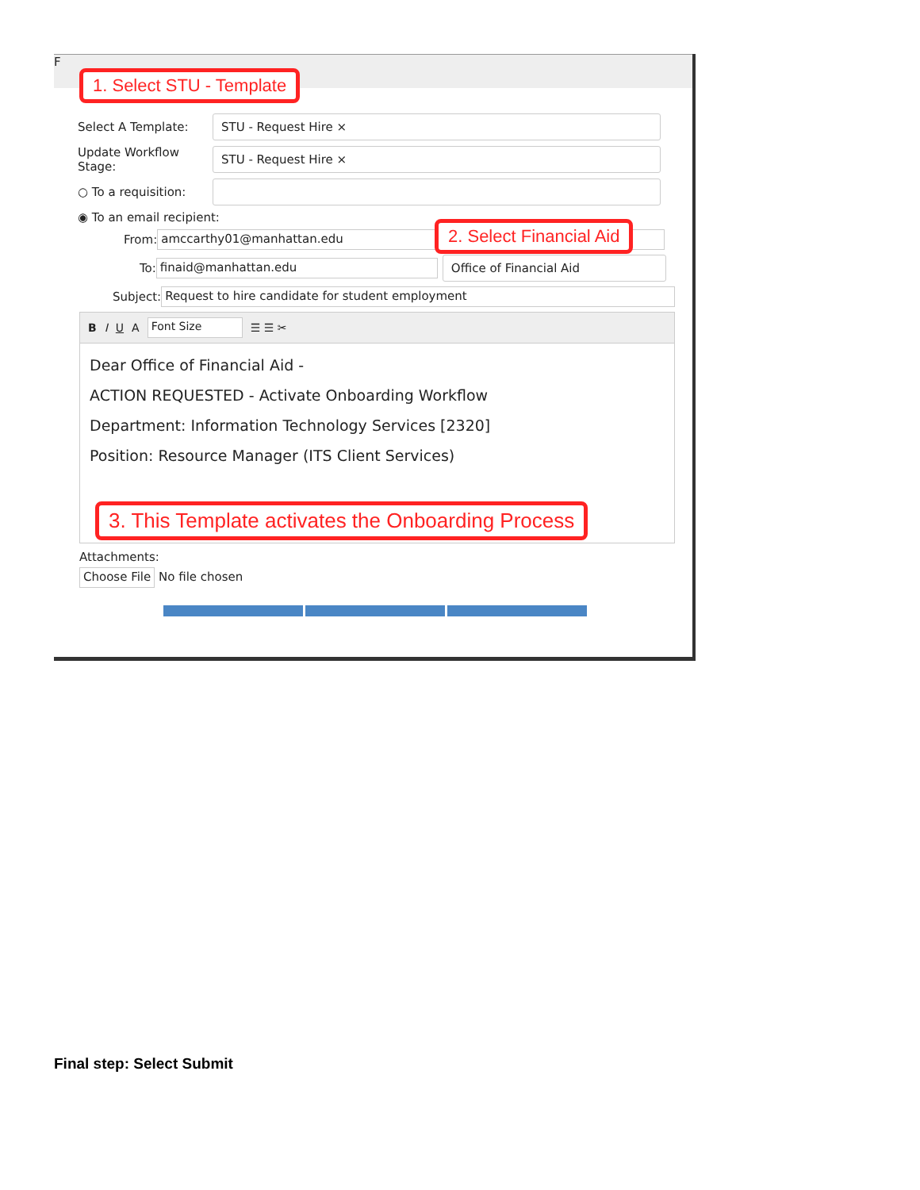F
1. Select STU - Template
Select A Template: STU - Request Hire ×
Update Workflow Stage: STU - Request Hire ×
○ To a requisition:
◉ To an email recipient:
2. Select Financial Aid
From: amccarthy01@manhattan.edu
To: finaid@manhattan.edu Office of Financial Aid
Subject: Request to hire candidate for student employment
B I U A Font Size ☰ ☰ ✂
Dear Office of Financial Aid -
ACTION REQUESTED - Activate Onboarding Workflow
Department: Information Technology Services [2320]
Position: Resource Manager (ITS Client Services)
3. This Template activates the Onboarding Process
Attachments:
Choose File No file chosen
Final step: Select Submit